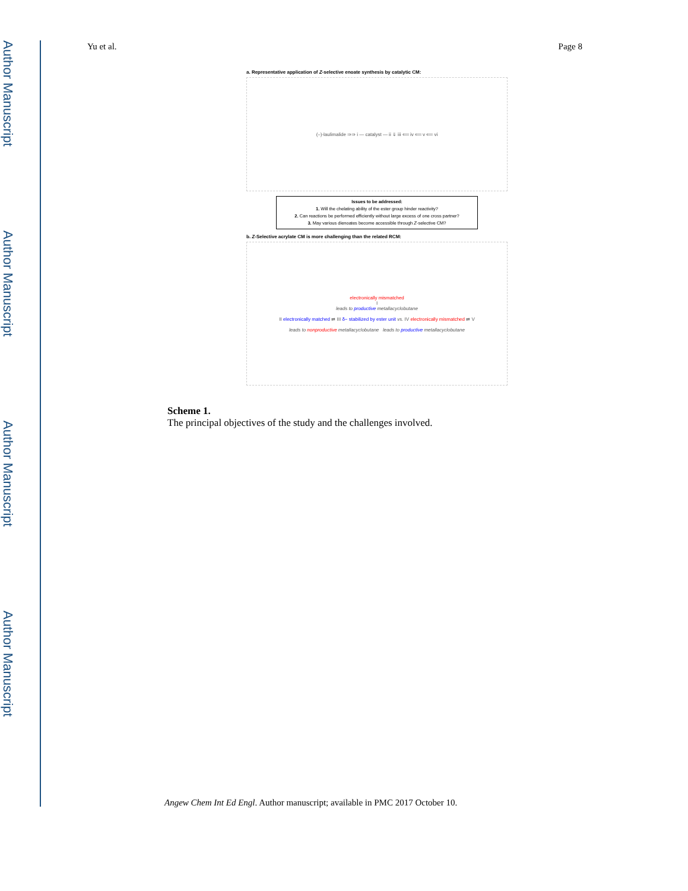Author Manuscript
Author Manuscript
Author Manuscript
Author Manuscript
Yu et al. Page 8
a. Representative application of Z-selective enoate synthesis by catalytic CM:
(–)-laulimalide ⇒⇒ i — catalyst — ii ⇓ iii ⟸ iv ⟸ v ⟸ vi
Issues to be addressed:
1. Will the chelating ability of the ester group hinder reactivity?
2. Can reactions be performed efficiently without large excess of one cross partner?
3. May various dienoates become accessible through Z-selective CM?
b. Z-Selective acrylate CM is more challenging than the related RCM:
electronically mismatched
I
leads to productive metallacyclobutane
II electronically matched ⇄ III δ− stabilized by ester unit vs. IV electronically mismatched ⇄ V
leads to nonproductive metallacyclobutane leads to productive metallacyclobutane
Scheme 1.
The principal objectives of the study and the challenges involved.
Angew Chem Int Ed Engl. Author manuscript; available in PMC 2017 October 10.